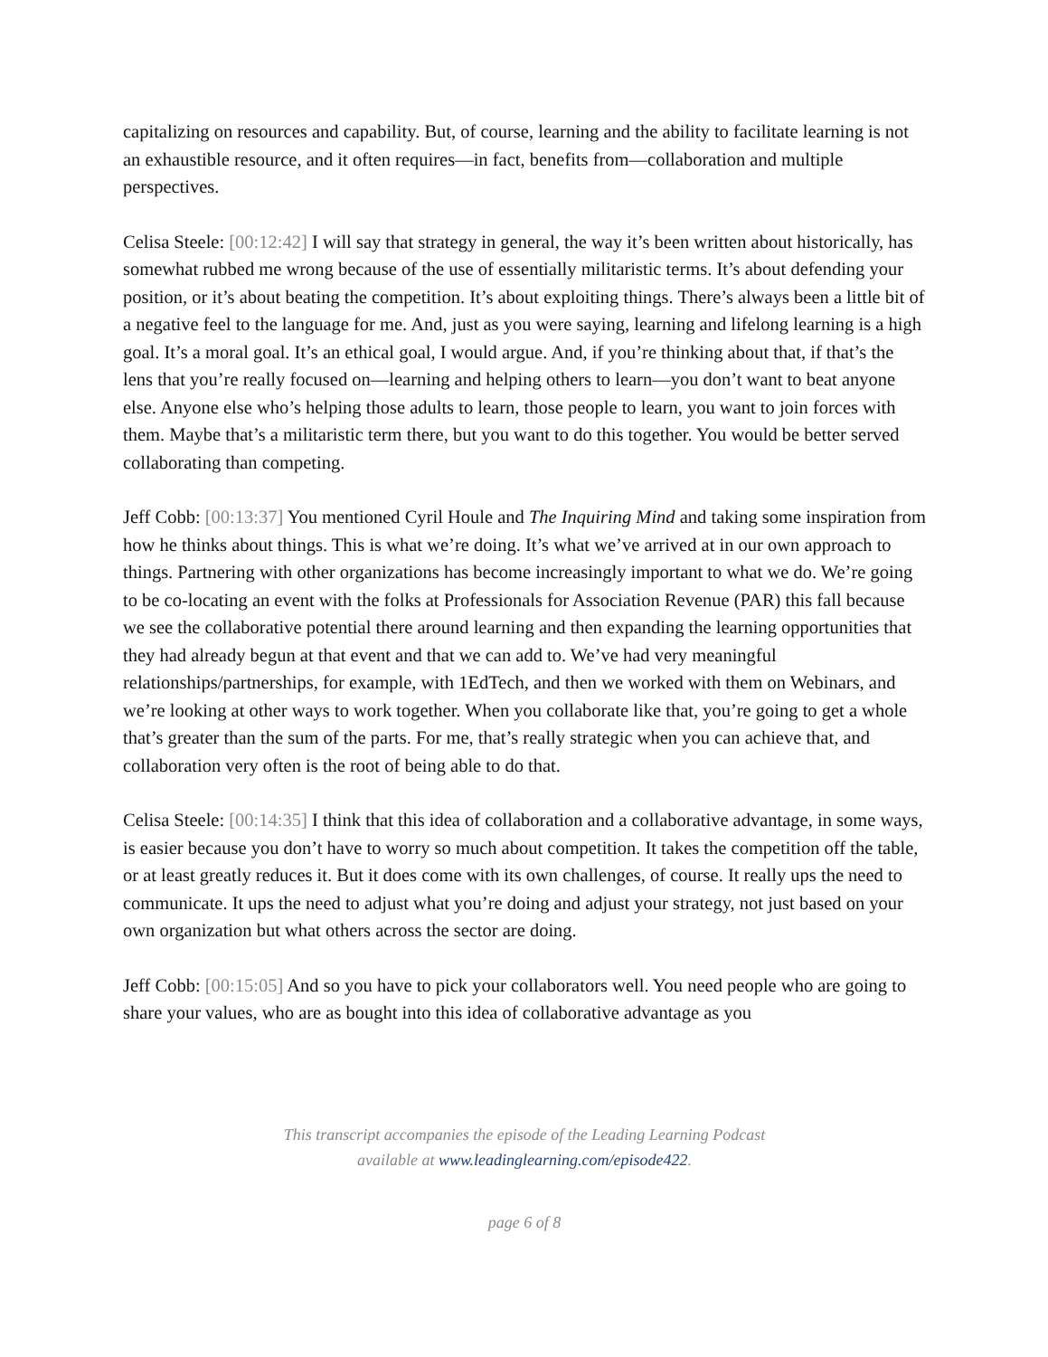capitalizing on resources and capability. But, of course, learning and the ability to facilitate learning is not an exhaustible resource, and it often requires—in fact, benefits from—collaboration and multiple perspectives.
Celisa Steele: [00:12:42] I will say that strategy in general, the way it’s been written about historically, has somewhat rubbed me wrong because of the use of essentially militaristic terms. It’s about defending your position, or it’s about beating the competition. It’s about exploiting things. There’s always been a little bit of a negative feel to the language for me. And, just as you were saying, learning and lifelong learning is a high goal. It’s a moral goal. It’s an ethical goal, I would argue. And, if you’re thinking about that, if that’s the lens that you’re really focused on—learning and helping others to learn—you don’t want to beat anyone else. Anyone else who’s helping those adults to learn, those people to learn, you want to join forces with them. Maybe that’s a militaristic term there, but you want to do this together. You would be better served collaborating than competing.
Jeff Cobb: [00:13:37] You mentioned Cyril Houle and The Inquiring Mind and taking some inspiration from how he thinks about things. This is what we’re doing. It’s what we’ve arrived at in our own approach to things. Partnering with other organizations has become increasingly important to what we do. We’re going to be co-locating an event with the folks at Professionals for Association Revenue (PAR) this fall because we see the collaborative potential there around learning and then expanding the learning opportunities that they had already begun at that event and that we can add to. We’ve had very meaningful relationships/partnerships, for example, with 1EdTech, and then we worked with them on Webinars, and we’re looking at other ways to work together. When you collaborate like that, you’re going to get a whole that’s greater than the sum of the parts. For me, that’s really strategic when you can achieve that, and collaboration very often is the root of being able to do that.
Celisa Steele: [00:14:35] I think that this idea of collaboration and a collaborative advantage, in some ways, is easier because you don’t have to worry so much about competition. It takes the competition off the table, or at least greatly reduces it. But it does come with its own challenges, of course. It really ups the need to communicate. It ups the need to adjust what you’re doing and adjust your strategy, not just based on your own organization but what others across the sector are doing.
Jeff Cobb: [00:15:05] And so you have to pick your collaborators well. You need people who are going to share your values, who are as bought into this idea of collaborative advantage as you
This transcript accompanies the episode of the Leading Learning Podcast
available at www.leadinglearning.com/episode422.
page 6 of 8